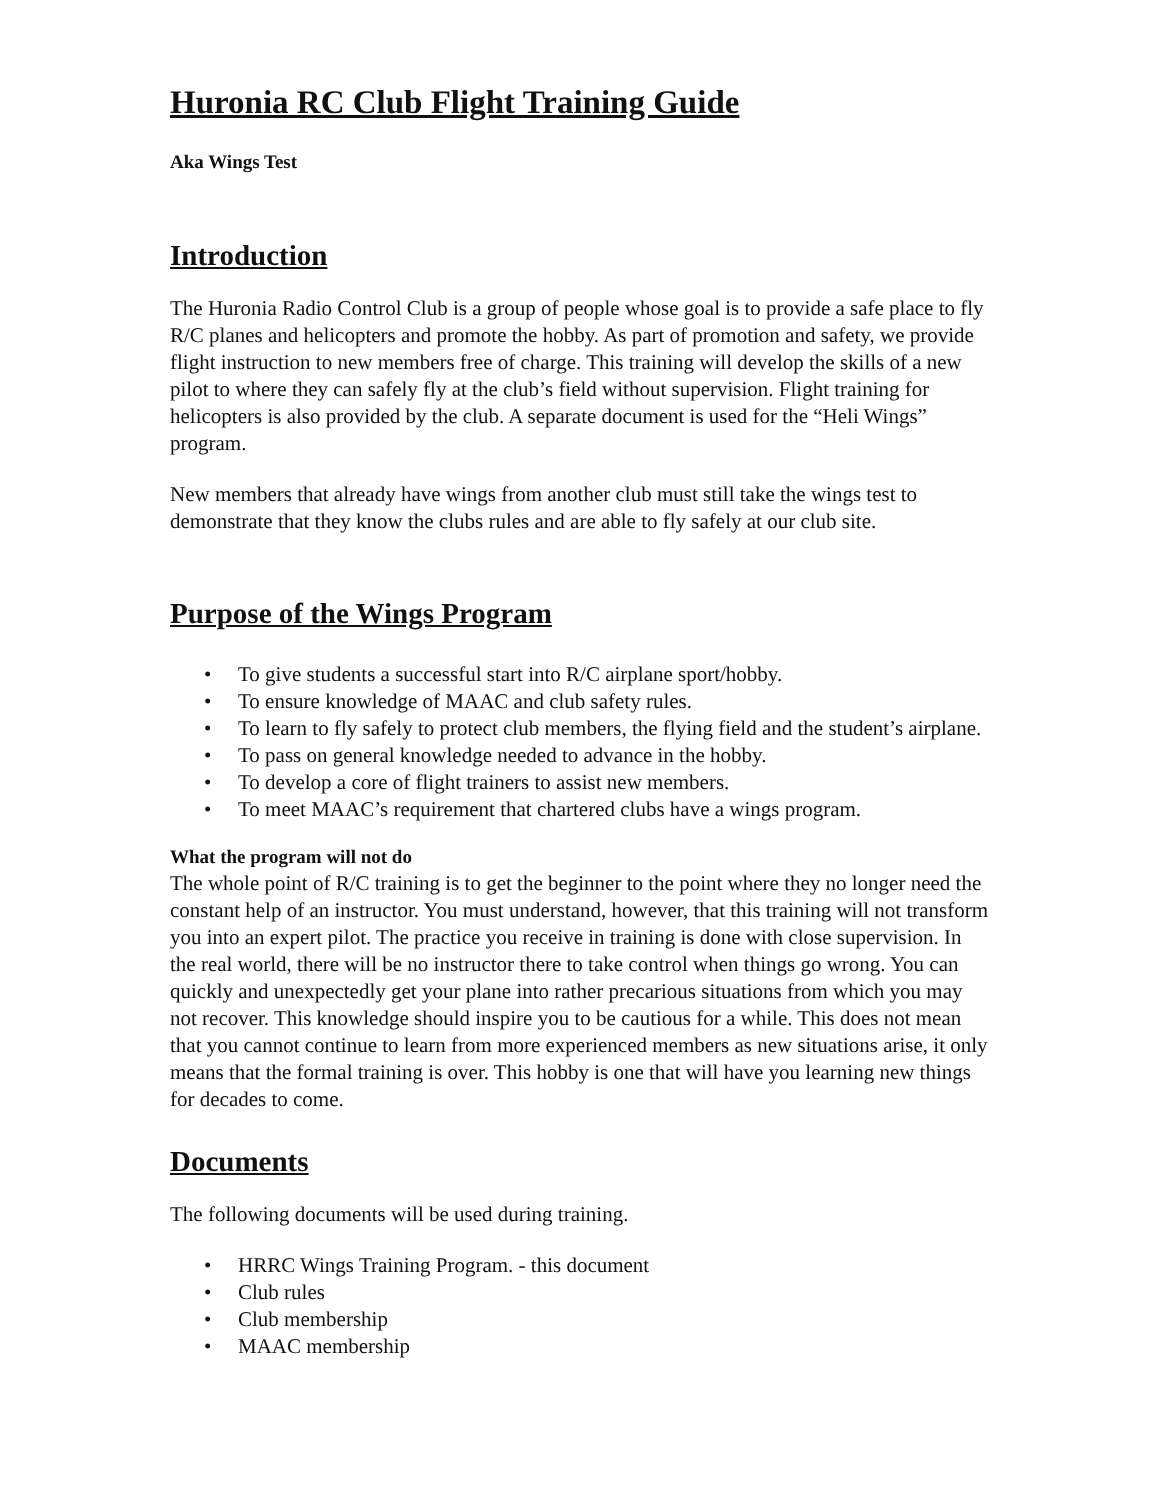Huronia RC Club Flight Training Guide
Aka Wings Test
Introduction
The Huronia Radio Control Club is a group of people whose goal is to provide a safe place to fly R/C planes and helicopters and promote the hobby. As part of promotion and safety, we provide flight instruction to new members free of charge. This training will develop the skills of a new pilot to where they can safely fly at the club’s field without supervision. Flight training for helicopters is also provided by the club. A separate document is used for the “Heli Wings” program.
New members that already have wings from another club must still take the wings test to demonstrate that they know the clubs rules and are able to fly safely at our club site.
Purpose of the Wings Program
• To give students a successful start into R/C airplane sport/hobby.
• To ensure knowledge of MAAC and club safety rules.
• To learn to fly safely to protect club members, the flying field and the student’s airplane.
• To pass on general knowledge needed to advance in the hobby.
• To develop a core of flight trainers to assist new members.
• To meet MAAC’s requirement that chartered clubs have a wings program.
What the program will not do
The whole point of R/C training is to get the beginner to the point where they no longer need the constant help of an instructor. You must understand, however, that this training will not transform you into an expert pilot. The practice you receive in training is done with close supervision. In the real world, there will be no instructor there to take control when things go wrong. You can quickly and unexpectedly get your plane into rather precarious situations from which you may not recover. This knowledge should inspire you to be cautious for a while. This does not mean that you cannot continue to learn from more experienced members as new situations arise, it only means that the formal training is over. This hobby is one that will have you learning new things for decades to come.
Documents
The following documents will be used during training.
• HRRC Wings Training Program. - this document
• Club rules
• Club membership
• MAAC membership